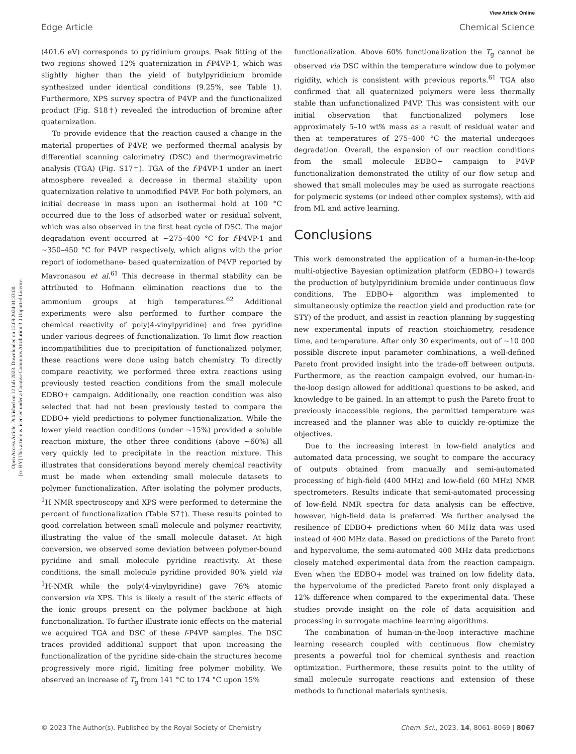View Article Online
Edge Article Chemical Science
Open Access Article. Published on 12 Juli 2023. Downloaded on 12.09.2024 01:33:00.
[cc BY] This article is licensed under a Creative Commons Attribution 3.0 Unported Licence.
(401.6 eV) corresponds to pyridinium groups. Peak fitting of the two regions showed 12% quaternization in f-P4VP-1, which was slightly higher than the yield of butylpyridinium bromide synthesized under identical conditions (9.25%, see Table 1). Furthermore, XPS survey spectra of P4VP and the functionalized product (Fig. S18†) revealed the introduction of bromine after quaternization.
To provide evidence that the reaction caused a change in the material properties of P4VP, we performed thermal analysis by differential scanning calorimetry (DSC) and thermogravimetric analysis (TGA) (Fig. S17†). TGA of the f-P4VP-1 under an inert atmosphere revealed a decrease in thermal stability upon quaternization relative to unmodified P4VP. For both polymers, an initial decrease in mass upon an isothermal hold at 100 °C occurred due to the loss of adsorbed water or residual solvent, which was also observed in the first heat cycle of DSC. The major degradation event occurred at ∼275–400 °C for f-P4VP-1 and ∼350–450 °C for P4VP respectively, which aligns with the prior report of iodomethane- based quaternization of P4VP reported by Mavronasou et al.<sup>61</sup> This decrease in thermal stability can be attributed to Hofmann elimination reactions due to the ammonium groups at high temperatures.<sup>62</sup> Additional experiments were also performed to further compare the chemical reactivity of poly(4-vinylpyridine) and free pyridine under various degrees of functionalization. To limit flow reaction incompatibilities due to precipitation of functionalized polymer, these reactions were done using batch chemistry. To directly compare reactivity, we performed three extra reactions using previously tested reaction conditions from the small molecule EDBO+ campaign. Additionally, one reaction condition was also selected that had not been previously tested to compare the EDBO+ yield predictions to polymer functionalization. While the lower yield reaction conditions (under ∼15%) provided a soluble reaction mixture, the other three conditions (above ∼60%) all very quickly led to precipitate in the reaction mixture. This illustrates that considerations beyond merely chemical reactivity must be made when extending small molecule datasets to polymer functionalization. After isolating the polymer products, <sup>1</sup>H NMR spectroscopy and XPS were performed to determine the percent of functionalization (Table S7†). These results pointed to good correlation between small molecule and polymer reactivity, illustrating the value of the small molecule dataset. At high conversion, we observed some deviation between polymer-bound pyridine and small molecule pyridine reactivity. At these conditions, the small molecule pyridine provided 90% yield via <sup>1</sup>H-NMR while the poly(4-vinylpyridine) gave 76% atomic conversion via XPS. This is likely a result of the steric effects of the ionic groups present on the polymer backbone at high functionalization. To further illustrate ionic effects on the material we acquired TGA and DSC of these f-P4VP samples. The DSC traces provided additional support that upon increasing the functionalization of the pyridine side-chain the structures become progressively more rigid, limiting free polymer mobility. We observed an increase of T<sub>g</sub> from 141 °C to 174 °C upon 15%
functionalization. Above 60% functionalization the T<sub>g</sub> cannot be observed via DSC within the temperature window due to polymer rigidity, which is consistent with previous reports.<sup>61</sup> TGA also confirmed that all quaternized polymers were less thermally stable than unfunctionalized P4VP. This was consistent with our initial observation that functionalized polymers lose approximately 5–10 wt% mass as a result of residual water and then at temperatures of 275–400 °C the material undergoes degradation. Overall, the expansion of our reaction conditions from the small molecule EDBO+ campaign to P4VP functionalization demonstrated the utility of our flow setup and showed that small molecules may be used as surrogate reactions for polymeric systems (or indeed other complex systems), with aid from ML and active learning.
Conclusions
This work demonstrated the application of a human-in-the-loop multi-objective Bayesian optimization platform (EDBO+) towards the production of butylpyridinium bromide under continuous flow conditions. The EDBO+ algorithm was implemented to simultaneously optimize the reaction yield and production rate (or STY) of the product, and assist in reaction planning by suggesting new experimental inputs of reaction stoichiometry, residence time, and temperature. After only 30 experiments, out of ∼10 000 possible discrete input parameter combinations, a well-defined Pareto front provided insight into the trade-off between outputs. Furthermore, as the reaction campaign evolved, our human-in-the-loop design allowed for additional questions to be asked, and knowledge to be gained. In an attempt to push the Pareto front to previously inaccessible regions, the permitted temperature was increased and the planner was able to quickly re-optimize the objectives.
Due to the increasing interest in low-field analytics and automated data processing, we sought to compare the accuracy of outputs obtained from manually and semi-automated processing of high-field (400 MHz) and low-field (60 MHz) NMR spectrometers. Results indicate that semi-automated processing of low-field NMR spectra for data analysis can be effective, however, high-field data is preferred. We further analysed the resilience of EDBO+ predictions when 60 MHz data was used instead of 400 MHz data. Based on predictions of the Pareto front and hypervolume, the semi-automated 400 MHz data predictions closely matched experimental data from the reaction campaign. Even when the EDBO+ model was trained on low fidelity data, the hypervolume of the predicted Pareto front only displayed a 12% difference when compared to the experimental data. These studies provide insight on the role of data acquisition and processing in surrogate machine learning algorithms.
The combination of human-in-the-loop interactive machine learning research coupled with continuous flow chemistry presents a powerful tool for chemical synthesis and reaction optimization. Furthermore, these results point to the utility of small molecule surrogate reactions and extension of these methods to functional materials synthesis.
© 2023 The Author(s). Published by the Royal Society of Chemistry Chem. Sci., 2023, 14, 8061–8069 | 8067